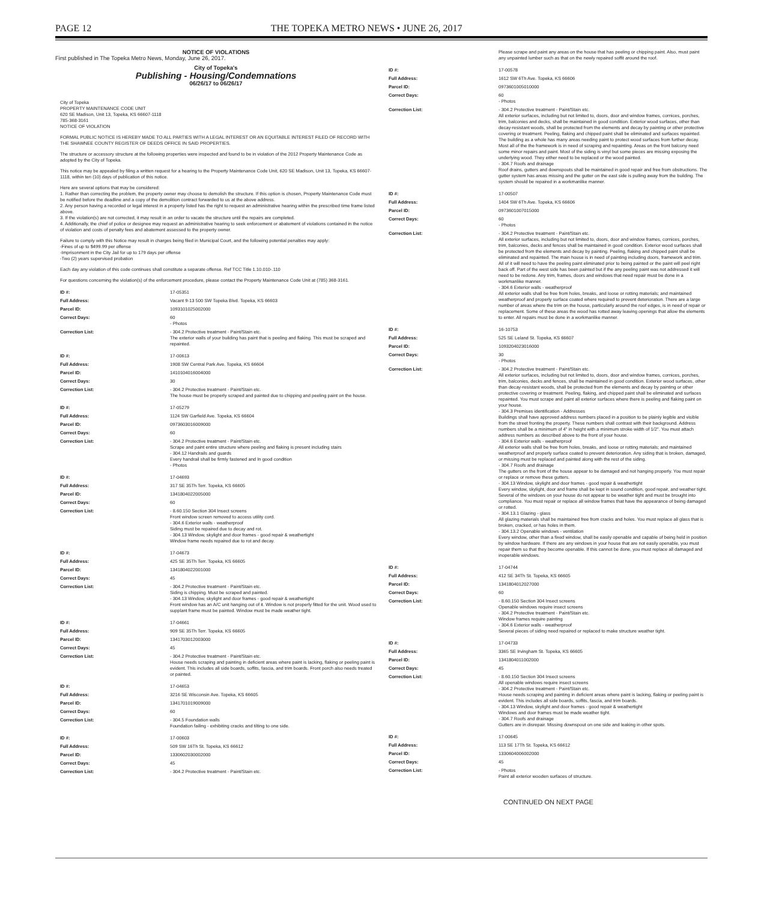PAGE 12 THE TOPEKA METRO NEWS • JUNE 26, 2017
NOTICE OF VIOLATIONS
First published in The Topeka Metro News, Monday, June 26, 2017.
City of Topeka's
Publishing - Housing/Condemnations
06/26/17 to 06/26/17
City of Topeka
PROPERTY MAINTENANCE CODE UNIT
620 SE Madison, Unit 13, Topeka, KS 66607-1118
785-368-3161
NOTICE OF VIOLATION
FORMAL PUBLIC NOTICE IS HEREBY MADE TO ALL PARTIES WITH A LEGAL INTEREST OR AN EQUITABLE INTEREST FILED OF RECORD WITH THE SHAWNEE COUNTY REGISTER OF DEEDS OFFICE IN SAID PROPERTIES.
The structure or accessory structure at the following properties were inspected and found to be in violation of the 2012 Property Maintenance Code as adopted by the City of Topeka.
This notice may be appealed by filing a written request for a hearing to the Property Maintenance Code Unit, 620 SE Madison, Unit 13, Topeka, KS 66607-1118, within ten (10) days of publication of this notice.
Here are several options that may be considered:
1. Rather than correcting the problem, the property owner may choose to demolish the structure. If this option is chosen, Property Maintenance Code must be notified before the deadline and a copy of the demolition contract forwarded to us at the above address.
2. Any person having a recorded or legal interest in a property listed has the right to request an administrative hearing within the prescribed time frame listed above.
3. If the violation(s) are not corrected, it may result in an order to vacate the structure until the repairs are completed.
4. Additionally, the chief of police or designee may request an administrative hearing to seek enforcement or abatement of violations contained in the notice of violation and costs of penalty fees and abatement assessed to the property owner.
Failure to comply with this Notice may result in charges being filed in Municipal Court, and the following potential penalties may apply:
-Fines of up to $499.99 per offense
-Imprisonment in the City Jail for up to 179 days per offense
-Two (2) years supervised probation
Each day any violation of this code continues shall constitute a separate offense. Ref TCC Title 1.10.010-.110
For questions concerning the violation(s) of the enforcement procedure, please contact the Property Maintenance Code Unit at (785) 368-3161.
| ID #: | 17-05351 |
| Full Address: | Vacant 9-13 500 SW Topeka Blvd. Topeka, KS 66603 |
| Parcel ID: | 1093101025002000 |
| Correct Days: | 60 - Photos |
| Correction List: | - 304.2 Protective treatment - Paint/Stain etc. The exterior walls of your building has paint that is peeling and flaking. This must be scraped and repainted. |
| ID #: | 17-00613 |
| Full Address: | 1908 SW Central Park Ave. Topeka, KS 66604 |
| Parcel ID: | 1410104016004000 |
| Correct Days: | 30 |
| Correction List: | - 304.2 Protective treatment - Paint/Stain etc. The house must be properly scraped and painted due to chipping and peeling paint on the house. |
| ID #: | 17-05279 |
| Full Address: | 1124 SW Garfield Ave. Topeka, KS 66604 |
| Parcel ID: | 0973603016009000 |
| Correct Days: | 60 |
| Correction List: | - 304.2 Protective treatment - Paint/Stain etc. Scrape and paint entire structure where peeling and flaking is present including stairs - 304.12 Handrails and guards Every handrail shall be firmly fastened and In good condition - Photos |
| ID #: | 17-04693 |
| Full Address: | 317 SE 35Th Terr. Topeka, KS 66605 |
| Parcel ID: | 1341804022005000 |
| Correct Days: | 60 |
| Correction List: | - 8.60.150 Section 304 Insect screens Front window screen removed to access utility cord. - 304.6 Exterior walls - weatherproof Siding must be repaired due to decay and rot. - 304.13 Window, skylight and door frames - good repair & weathertight Window frame needs repaired due to rot and decay. |
| ID #: | 17-04673 |
| Full Address: | 425 SE 35Th Terr. Topeka, KS 66605 |
| Parcel ID: | 1341804022001000 |
| Correct Days: | 45 |
| Correction List: | - 304.2 Protective treatment - Paint/Stain etc. Siding is chipping. Must be scraped and painted. - 304.13 Window, skylight and door frames - good repair & weathertight Front window has an A/C unit hanging out of it. Window is not properly fitted for the unit. Wood used to supplant frame must be painted. Window must be made weather tight. |
| ID #: | 17-04661 |
| Full Address: | 909 SE 35Th Terr. Topeka, KS 66605 |
| Parcel ID: | 1341703012003000 |
| Correct Days: | 45 |
| Correction List: | - 304.2 Protective treatment - Paint/Stain etc. House needs scraping and painting in deficient areas where paint is lacking, flaking or peeling paint is evident. This includes all side boards, soffits, fascia, and trim boards. Front porch also needs treated or painted. |
| ID #: | 17-04653 |
| Full Address: | 3216 SE Wisconsin Ave. Topeka, KS 66605 |
| Parcel ID: | 1341701019009000 |
| Correct Days: | 60 |
| Correction List: | - 304.5 Foundation walls Foundation failing - exhibiting cracks and tilting to one side. |
| ID #: | 17-00603 |
| Full Address: | 509 SW 16Th St. Topeka, KS 66612 |
| Parcel ID: | 1330602030002000 |
| Correct Days: | 45 |
| Correction List: | - 304.2 Protective treatment - Paint/Stain etc. |
Please scrape and paint any areas on the house that has peeling or chipping paint. Also, must paint any unpainted lumber such as that on the newly repaired soffit around the roof.
| ID #: | 17-00578 |
| Full Address: | 1612 SW 6Th Ave. Topeka, KS 66606 |
| Parcel ID: | 0973601005010000 |
| Correct Days: | 60 - Photos |
| Correction List: | - 304.2 Protective treatment - Paint/Stain etc. All exterior surfaces, including but not limited to, doors, door and window frames, cornices, porches, trim, balconies and decks, shall be maintained in good condition. Exterior wood surfaces, other than decay-resistant woods, shall be protected from the elements and decay by painting or other protective covering or treatment. Peeling, flaking and chipped paint shall be eliminated and surfaces repainted. The building as a whole has many areas needing paint to protect wood surfaces from further decay. Most all of the the framework is in need of scraping and repainting. Areas on the front balcony need some minor repairs and paint. Most of the siding is vinyl but some pieces are missing exposing the underlying wood. They either need to be replaced or the wood painted. - 304.7 Roofs and drainage Roof drains, gutters and downspouts shall be maintained in good repair and free from obstructions. The gutter system has areas missing and the gutter on the east side is pulling away from the building. The system should be repaired in a workmanlike manner. |
| ID #: | 17-00507 |
| Full Address: | 1404 SW 6Th Ave. Topeka, KS 66606 |
| Parcel ID: | 0973601007015000 |
| Correct Days: | 60 - Photos |
| Correction List: | - 304.2 Protective treatment - Paint/Stain etc. All exterior surfaces, including but not limited to, doors, door and window frames, cornices, porches, trim, balconies, decks and fences shall be maintained in good condition. Exterior wood surfaces shall be protected from the elements and decay by painting. Peeling, flaking and chipped paint shall be eliminated and repainted. The main house is in need of painting including doors, framework and trim. All of it will need to have the peeling paint eliminated prior to being painted or the paint will peel right back off. Part of the west side has been painted but if the any peeling paint was not addressed it will need to be redone. Any trim, frames, doors and windows that need repair must be done in a workmanlike manner. - 304.6 Exterior walls - weatherproof All exterior walls shall be free from holes, breaks, and loose or rotting materials; and maintained weatherproof and properly surface coated where required to prevent deterioration. There are a large number of areas where the trim on the house, particularly around the roof edges, is in need of repair or replacement. Some of these areas the wood has rotted away leaving openings that allow the elements to enter. All repairs must be done in a workmanlike manner. |
| ID #: | 16-10753 |
| Full Address: | 525 SE Leland St. Topeka, KS 66607 |
| Parcel ID: | 1093204023016000 |
| Correct Days: | 30 - Photos |
| Correction List: | - 304.2 Protective treatment - Paint/Stain etc. All exterior surfaces, including but not limited to, doors, door and window frames, cornices, porches, trim, balconies, decks and fences, shall be maintained in good condition. Exterior wood surfaces, other than decay-resistant woods, shall be protected from the elements and decay by painting or other protective covering or treatment. Peeling, flaking, and chipped paint shall be eliminated and surfaces repainted. You must scrape and paint all exterior surfaces where there is peeling and flaking paint on your house. - 304.3 Premises identification - Addresses Buildings shall have approved address numbers placed in a position to be plainly legible and visible from the street fronting the property. These numbers shall contrast with their background. Address numbers shall be a minimum of 4" in height with a minimum stroke width of 1/2". You must attach address numbers as described above to the front of your house. - 304.6 Exterior walls - weatherproof All exterior walls shall be free from holes, breaks, and loose or rotting materials; and maintained weatherproof and properly surface coated to prevent deterioration. Any siding that is broken, damaged, or missing must be replaced and painted along with the rest of the siding. - 304.7 Roofs and drainage The gutters on the front of the house appear to be damaged and not hanging properly. You must repair or replace or remove these gutters. - 304.13 Window, skylight and door frames - good repair & weathertight Every window, skylight, door and frame shall be kept in sound condition, good repair, and weather tight. Several of the windows on your house do not appear to be weather tight and must be brought into compliance. You must repair or replace all window frames that have the appearance of being damaged or rotted. - 304.13.1 Glazing - glass All glazing materials shall be maintained free from cracks and holes. You must replace all glass that is broken, cracked, or has holes in them. - 304.13.2 Openable windows - ventilation Every window, other than a fixed window, shall be easily openable and capable of being held in position by window hardware. If there are any windows in your house that are not easily openable, you must repair them so that they become openable. If this cannot be done, you must replace all damaged and inoperable windows. |
| ID #: | 17-04744 |
| Full Address: | 412 SE 34Th St. Topeka, KS 66605 |
| Parcel ID: | 1341804012027000 |
| Correct Days: | 60 |
| Correction List: | - 8.60.150 Section 304 Insect screens Openable windows require insect screens - 304.2 Protective treatment - Paint/Stain etc. Window frames require painting - 304.6 Exterior walls - weatherproof Several pieces of siding need repaired or replaced to make structure weather tight. |
| ID #: | 17-04733 |
| Full Address: | 3365 SE Irvingham St. Topeka, KS 66605 |
| Parcel ID: | 1341804011002000 |
| Correct Days: | 45 |
| Correction List: | - 8.60.150 Section 304 Insect screens All openable windows require insect screens - 304.2 Protective treatment - Paint/Stain etc. House needs scraping and painting in deficient areas where paint is lacking, flaking or peeling paint is evident. This includes all side boards, soffits, fascia, and trim boards. - 304.13 Window, skylight and door frames - good repair & weathertight Windows and door frames must be made weather tight. - 304.7 Roofs and drainage Gutters are in disrepair. Missing downspout on one side and leaking in other spots. |
| ID #: | 17-00645 |
| Full Address: | 113 SE 17Th St. Topeka, KS 66612 |
| Parcel ID: | 1330604006002000 |
| Correct Days: | 45 |
| Correction List: | - Photos Paint all exterior wooden surfaces of structure. |
CONTINUED ON NEXT PAGE